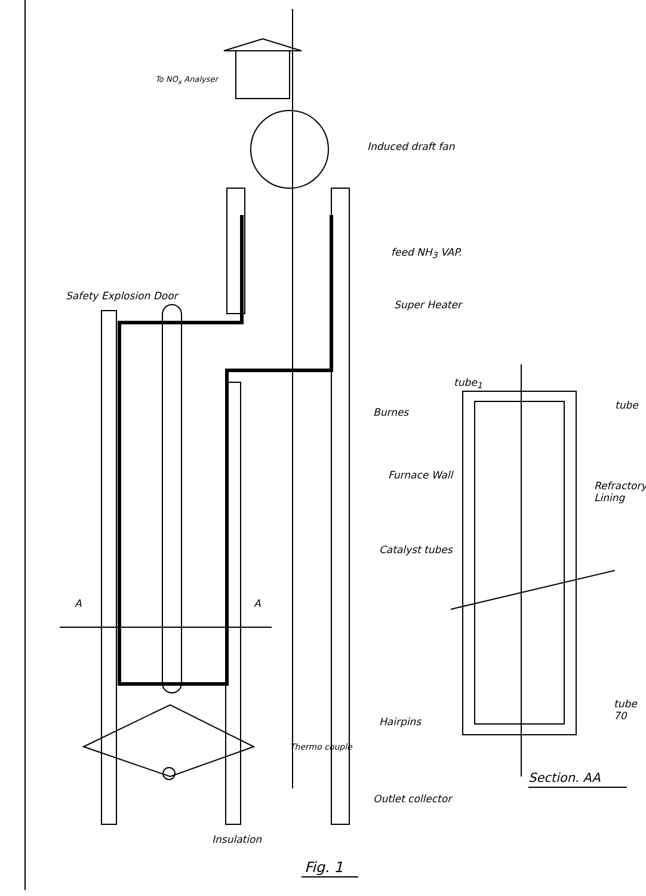To NO<sub>x</sub> Analyser
Induced draft fan
feed NH<sub>3</sub> VAP.
Safety Explosion Door
Super Heater
tube<sub>1</sub>
tube
Burnes
Furnace Wall
Refractory Lining
Catalyst tubes
A A
tube 70
Hairpins
Thermo couple
Section. AA
Outlet collector
Insulation
Fig. 1